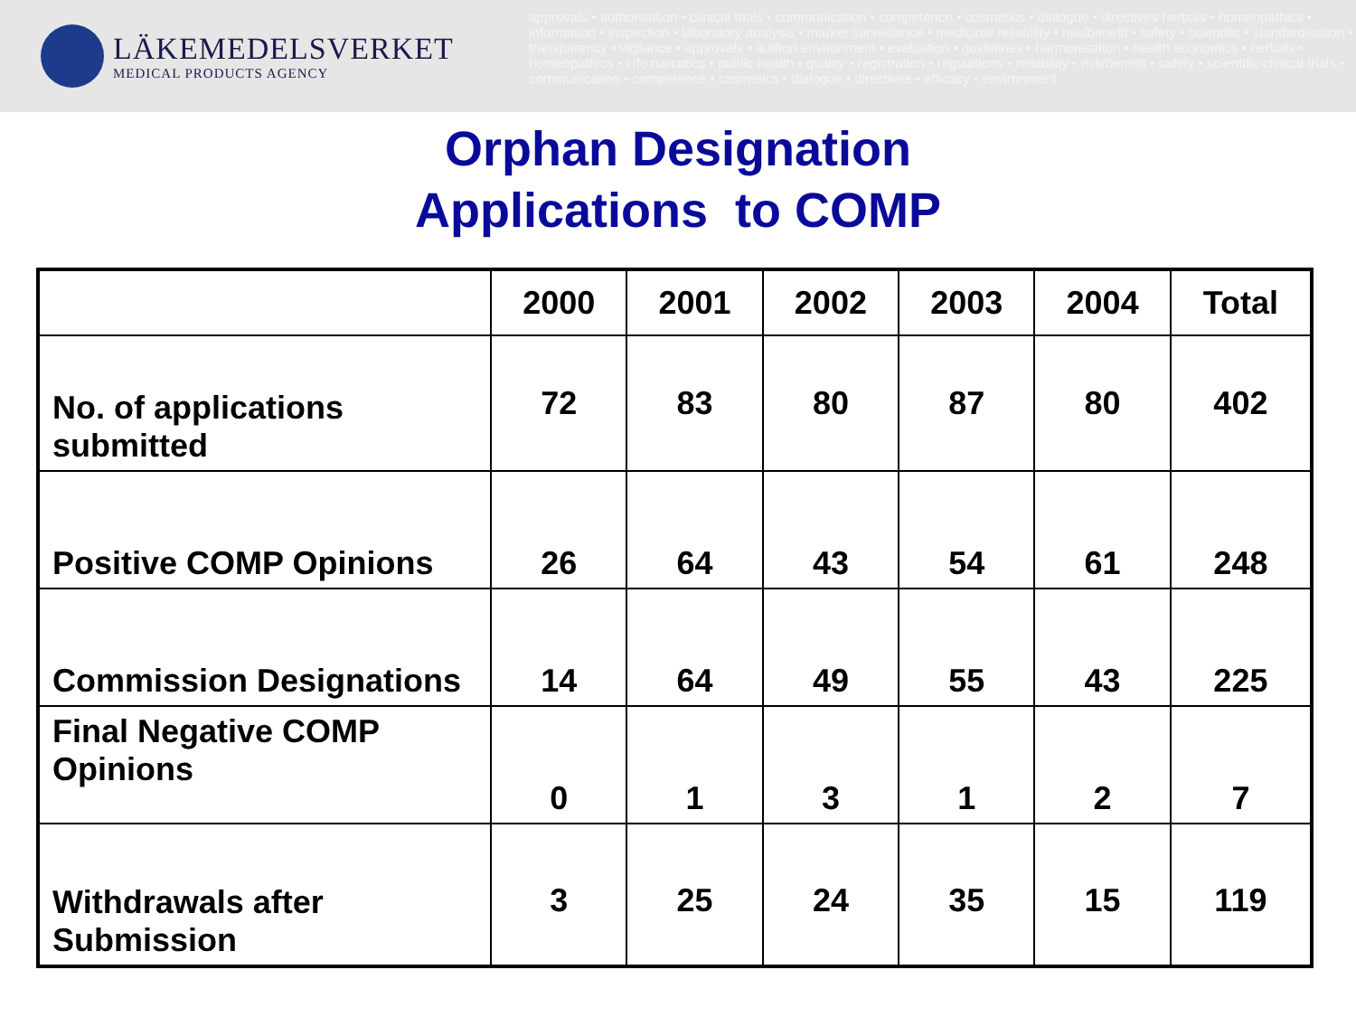LÄKEMEDELSVERKET
MEDICAL PRODUCTS AGENCY
approvals • authorisation • clinical trials • communication • competence • cosmetics • dialogue • directives herbals • homeopathics • information • inspection • laboratory analysis • market surveillance • medicinal reliability • risk/benefit • safety • scientific • standardisation • transparency • vigilance • approvals • authori environment • evaluation • guidelines • harmonisation • health economics • herbals • homeopathics • info narcotics • public health • quality • registration • regulations • reliability • risk/benefit • safety • scientific clinical trials • communication • competence • cosmetics • dialogue • directives • efficacy • environment
Orphan Designation
Applications to COMP
| | 2000 | 2001 | 2002 | 2003 | 2004 | Total |
| --- | --- | --- | --- | --- | --- | --- |
| No. of applications submitted | 72 | 83 | 80 | 87 | 80 | 402 |
| Positive COMP Opinions | 26 | 64 | 43 | 54 | 61 | 248 |
| Commission Designations | 14 | 64 | 49 | 55 | 43 | 225 |
| Final Negative COMP Opinions | 0 | 1 | 3 | 1 | 2 | 7 |
| Withdrawals after Submission | 3 | 25 | 24 | 35 | 15 | 119 |